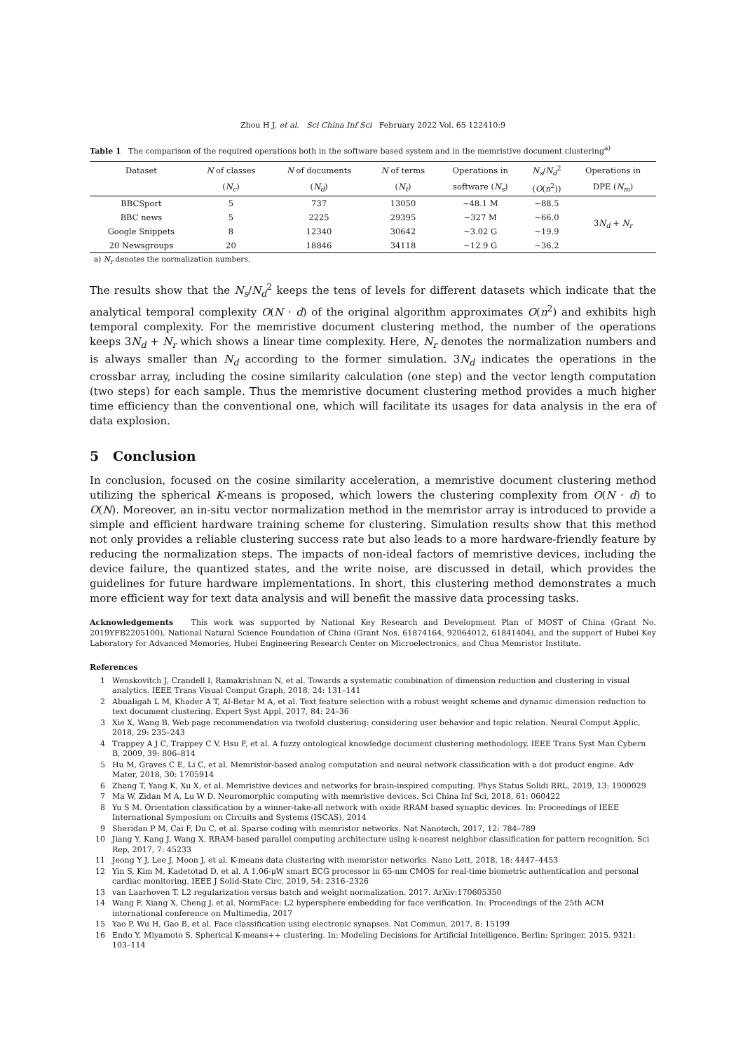Zhou H J, et al. Sci China Inf Sci February 2022 Vol. 65 122410:9
Table 1 The comparison of the required operations both in the software based system and in the memristive document clustering<sup>a)</sup>
| Dataset | N of classes | N of documents | N of terms | Operations in | N<sub>s</sub> / N<sub>d</sub><sup>2</sup> | Operations in |
| --- | --- | --- | --- | --- | --- | --- |
| | ( N<sub>c</sub> ) | ( N<sub>d</sub> ) | ( N<sub>t</sub> ) | software ( N<sub>s</sub> ) | ( O ( n<sup>2</sup>)) | DPE ( N<sub>m</sub> ) |
| BBCSport | 5 | 737 | 13050 | ∼48.1 M | ∼88.5 | 3 N<sub>d</sub> + N<sub>r</sub> |
| BBC news | 5 | 2225 | 29395 | ∼327 M | ∼66.0 | |
| Google Snippets | 8 | 12340 | 30642 | ∼3.02 G | ∼19.9 | |
| 20 Newsgroups | 20 | 18846 | 34118 | ∼12.9 G | ∼36.2 | |
a) N<sub>r</sub> denotes the normalization numbers.
The results show that the N<sub>s</sub>/N<sub>d</sub><sup>2</sup> keeps the tens of levels for different datasets which indicate that the analytical temporal complexity O(N · d) of the original algorithm approximates O(n<sup>2</sup>) and exhibits high temporal complexity. For the memristive document clustering method, the number of the operations keeps 3N<sub>d</sub> + N<sub>r</sub> which shows a linear time complexity. Here, N<sub>r</sub> denotes the normalization numbers and is always smaller than N<sub>d</sub> according to the former simulation. 3N<sub>d</sub> indicates the operations in the crossbar array, including the cosine similarity calculation (one step) and the vector length computation (two steps) for each sample. Thus the memristive document clustering method provides a much higher time efficiency than the conventional one, which will facilitate its usages for data analysis in the era of data explosion.
5 Conclusion
In conclusion, focused on the cosine similarity acceleration, a memristive document clustering method utilizing the spherical K-means is proposed, which lowers the clustering complexity from O(N · d) to O(N). Moreover, an in-situ vector normalization method in the memristor array is introduced to provide a simple and efficient hardware training scheme for clustering. Simulation results show that this method not only provides a reliable clustering success rate but also leads to a more hardware-friendly feature by reducing the normalization steps. The impacts of non-ideal factors of memristive devices, including the device failure, the quantized states, and the write noise, are discussed in detail, which provides the guidelines for future hardware implementations. In short, this clustering method demonstrates a much more efficient way for text data analysis and will benefit the massive data processing tasks.
Acknowledgements This work was supported by National Key Research and Development Plan of MOST of China (Grant No. 2019YFB2205100), National Natural Science Foundation of China (Grant Nos. 61874164, 92064012, 61841404), and the support of Hubei Key Laboratory for Advanced Memories, Hubei Engineering Research Center on Microelectronics, and Chua Memristor Institute.
References
1 Wenskovitch J, Crandell I, Ramakrishnan N, et al. Towards a systematic combination of dimension reduction and clustering in visual analytics. IEEE Trans Visual Comput Graph, 2018, 24: 131–141
2 Abualigah L M, Khader A T, Al-Betar M A, et al. Text feature selection with a robust weight scheme and dynamic dimension reduction to text document clustering. Expert Syst Appl, 2017, 84: 24–36
3 Xie X, Wang B. Web page recommendation via twofold clustering: considering user behavior and topic relation. Neural Comput Applic, 2018, 29: 235–243
4 Trappey A J C, Trappey C V, Hsu F, et al. A fuzzy ontological knowledge document clustering methodology. IEEE Trans Syst Man Cybern B, 2009, 39: 806–814
5 Hu M, Graves C E, Li C, et al. Memristor-based analog computation and neural network classification with a dot product engine. Adv Mater, 2018, 30: 1705914
6 Zhang T, Yang K, Xu X, et al. Memristive devices and networks for brain-inspired computing. Phys Status Solidi RRL, 2019, 13: 1900029
7 Ma W, Zidan M A, Lu W D. Neuromorphic computing with memristive devices. Sci China Inf Sci, 2018, 61: 060422
8 Yu S M. Orientation classification by a winner-take-all network with oxide RRAM based synaptic devices. In: Proceedings of IEEE International Symposium on Circuits and Systems (ISCAS), 2014
9 Sheridan P M, Cai F, Du C, et al. Sparse coding with memristor networks. Nat Nanotech, 2017, 12: 784–789
10 Jiang Y, Kang J, Wang X. RRAM-based parallel computing architecture using k-nearest neighbor classification for pattern recognition. Sci Rep, 2017, 7: 45233
11 Jeong Y J, Lee J, Moon J, et al. K-means data clustering with memristor networks. Nano Lett, 2018, 18: 4447–4453
12 Yin S, Kim M, Kadetotad D, et al. A 1.06-μW smart ECG processor in 65-nm CMOS for real-time biometric authentication and personal cardiac monitoring. IEEE J Solid-State Circ, 2019, 54: 2316–2326
13 van Laarhoven T. L2 regularization versus batch and weight normalization. 2017. ArXiv:170605350
14 Wang F, Xiang X, Cheng J, et al. NormFace: L2 hypersphere embedding for face verification. In: Proceedings of the 25th ACM international conference on Multimedia, 2017
15 Yao P, Wu H, Gao B, et al. Face classification using electronic synapses. Nat Commun, 2017, 8: 15199
16 Endo Y, Miyamoto S. Spherical K-means++ clustering. In: Modeling Decisions for Artificial Intelligence. Berlin: Springer, 2015. 9321: 103–114